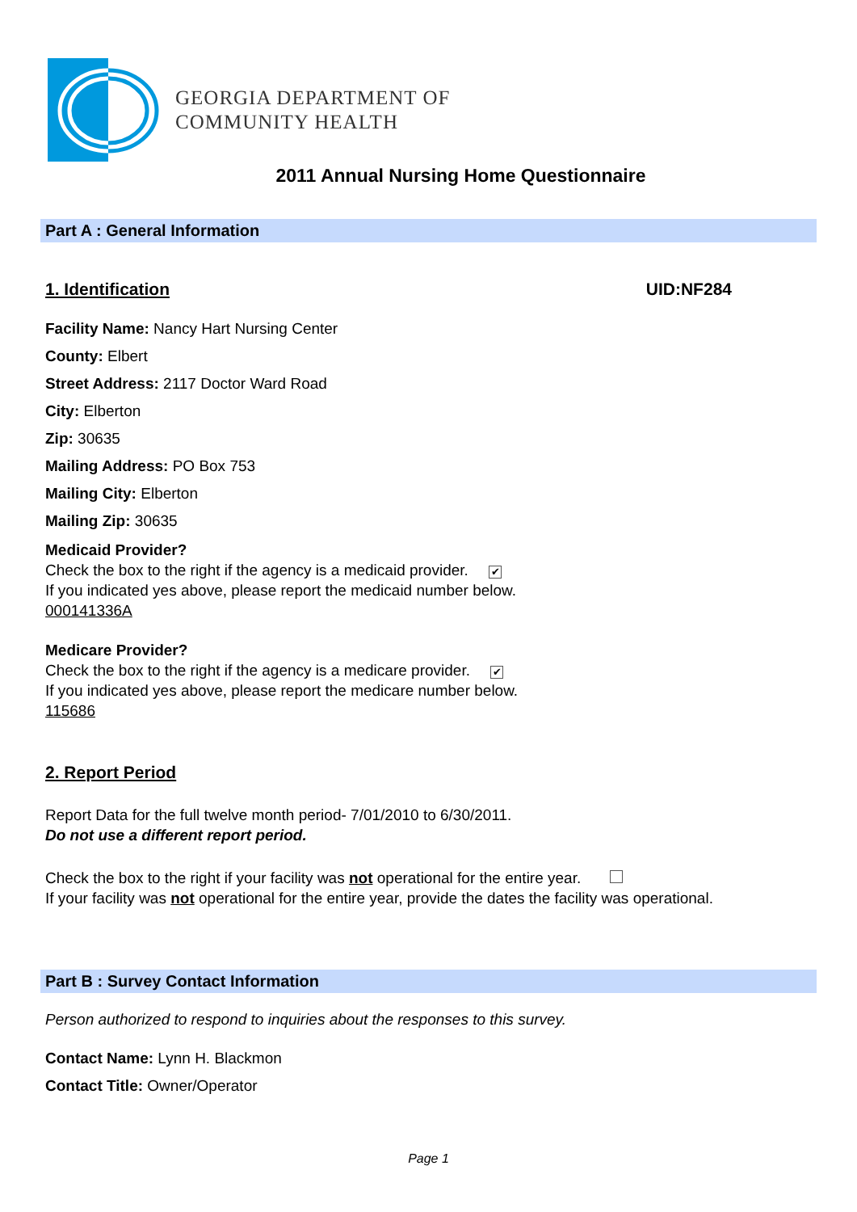GEORGIA DEPARTMENT OF
COMMUNITY HEALTH
2011 Annual Nursing Home Questionnaire
Part A : General Information
1. Identification UID:NF284
Facility Name: Nancy Hart Nursing Center
County: Elbert
Street Address: 2117 Doctor Ward Road
City: Elberton
Zip: 30635
Mailing Address: PO Box 753
Mailing City: Elberton
Mailing Zip: 30635
Medicaid Provider?
Check the box to the right if the agency is a medicaid provider. ✔
If you indicated yes above, please report the medicaid number below.
000141336A
Medicare Provider?
Check the box to the right if the agency is a medicare provider. ✔
If you indicated yes above, please report the medicare number below.
115686
2. Report Period
Report Data for the full twelve month period- 7/01/2010 to 6/30/2011.
Do not use a different report period.
Check the box to the right if your facility was not operational for the entire year.
If your facility was not operational for the entire year, provide the dates the facility was operational.
Part B : Survey Contact Information
Person authorized to respond to inquiries about the responses to this survey.
Contact Name: Lynn H. Blackmon
Contact Title: Owner/Operator
Page 1